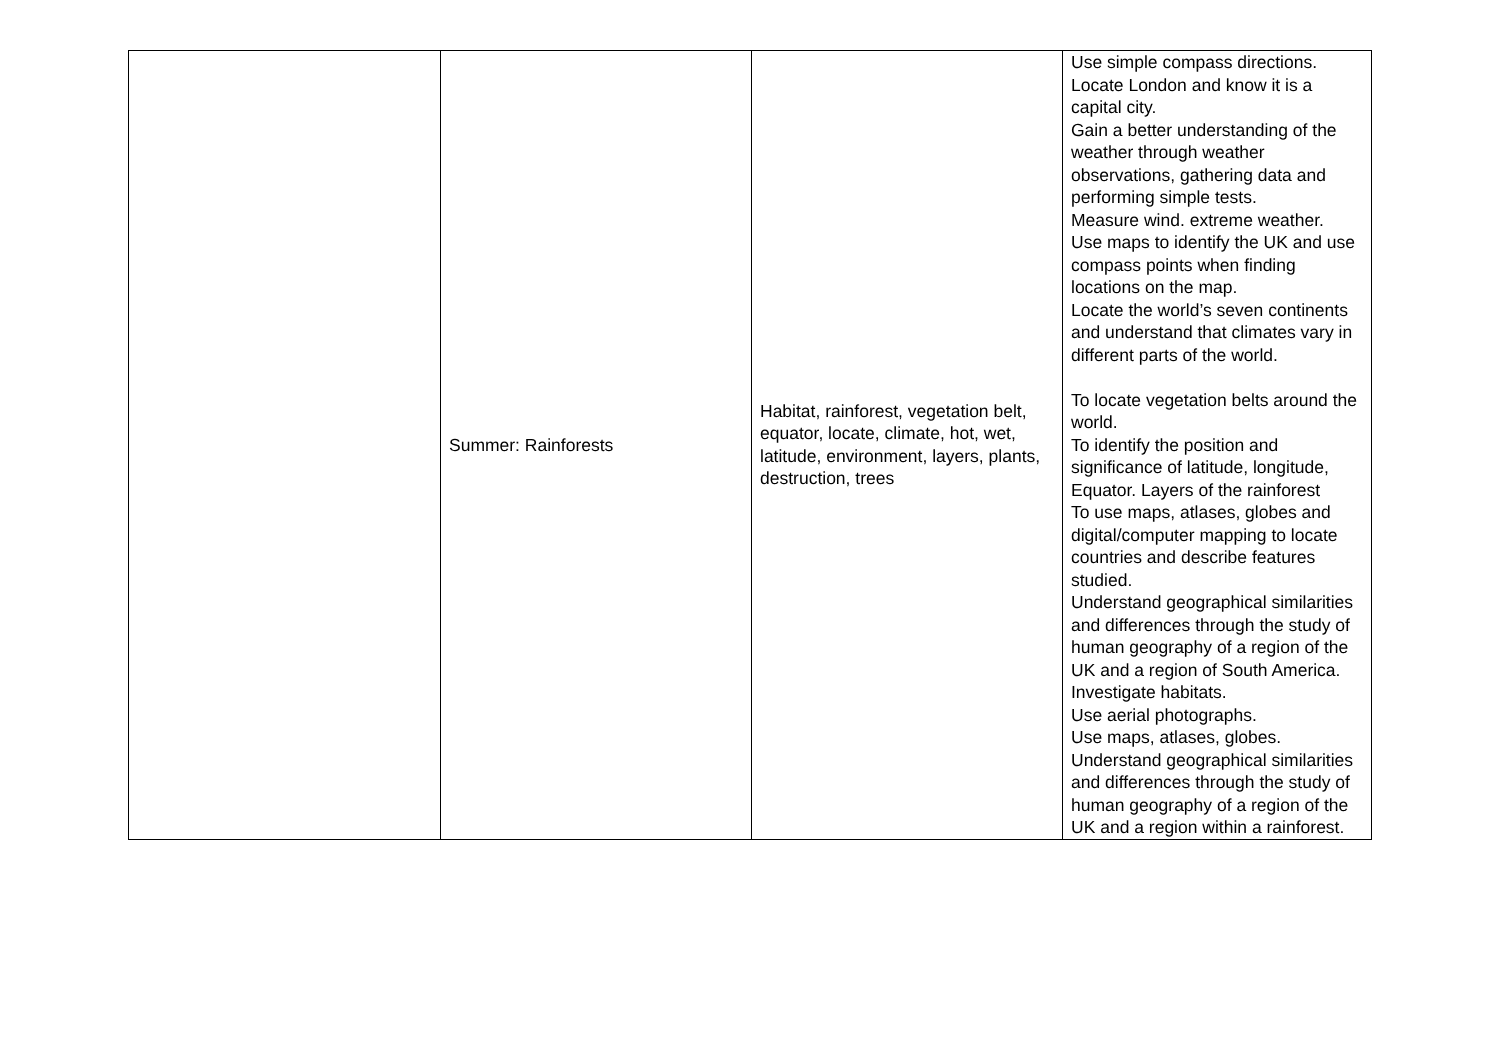| | Summer: Rainforests | Habitat, rainforest, vegetation belt, equator, locate, climate, hot, wet, latitude, environment, layers, plants, destruction, trees | Use simple compass directions. Locate London and know it is a capital city. Gain a better understanding of the weather through weather observations, gathering data and performing simple tests. Measure wind. extreme weather. Use maps to identify the UK and use compass points when finding locations on the map. Locate the world’s seven continents and understand that climates vary in different parts of the world. To locate vegetation belts around the world. To identify the position and significance of latitude, longitude, Equator. Layers of the rainforest To use maps, atlases, globes and digital/computer mapping to locate countries and describe features studied. Understand geographical similarities and differences through the study of human geography of a region of the UK and a region of South America. Investigate habitats. Use aerial photographs. Use maps, atlases, globes. Understand geographical similarities and differences through the study of human geography of a region of the UK and a region within a rainforest. |